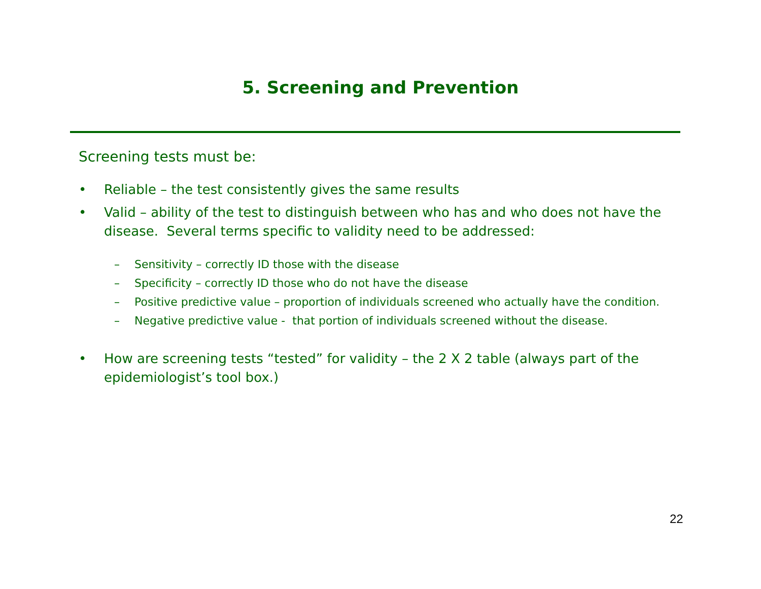5. Screening and Prevention
Screening tests must be:
• Reliable – the test consistently gives the same results
• Valid – ability of the test to distinguish between who has and who does not have the disease. Several terms specific to validity need to be addressed:
– Sensitivity – correctly ID those with the disease
– Specificity – correctly ID those who do not have the disease
– Positive predictive value – proportion of individuals screened who actually have the condition.
– Negative predictive value - that portion of individuals screened without the disease.
• How are screening tests “tested” for validity – the 2 X 2 table (always part of the epidemiologist’s tool box.)
22